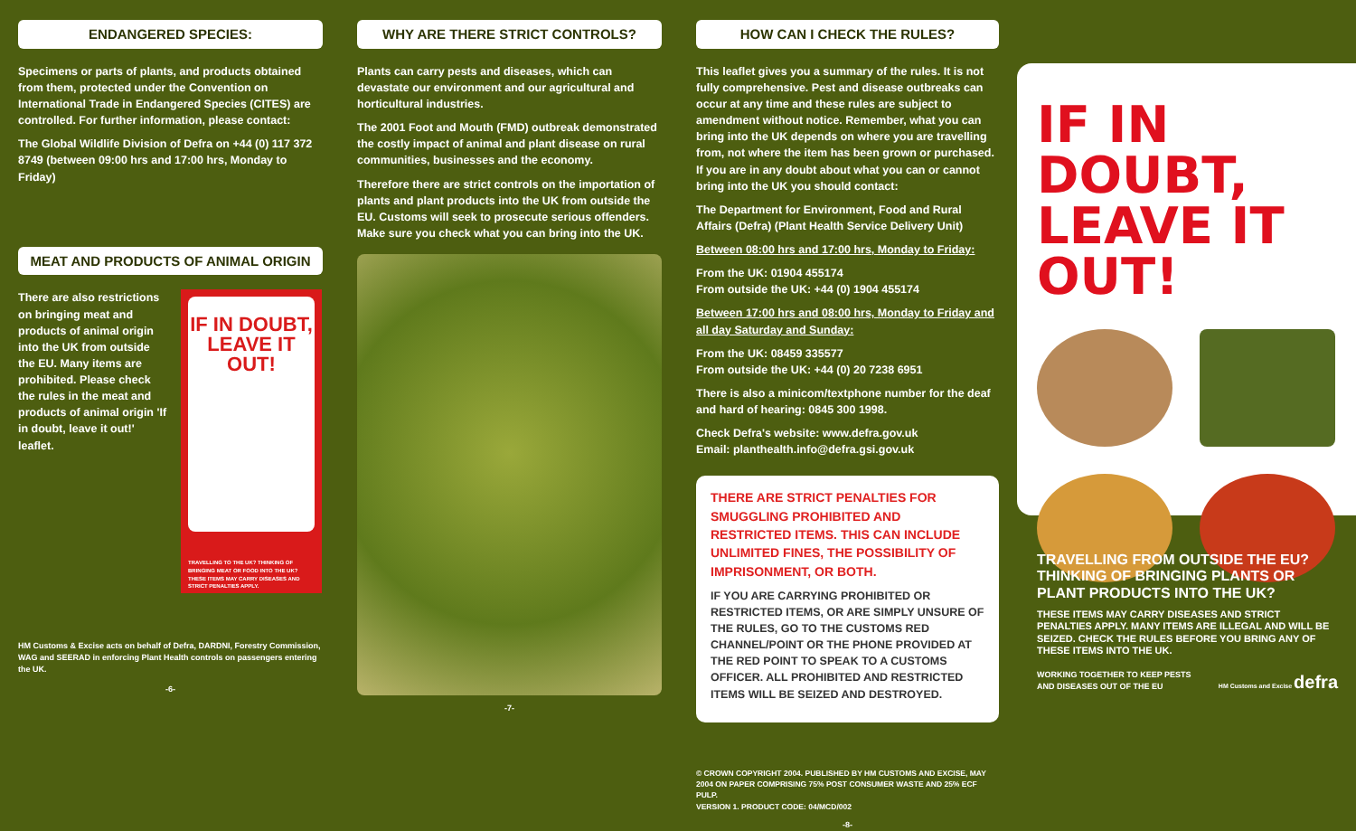ENDANGERED SPECIES:
Specimens or parts of plants, and products obtained from them, protected under the Convention on International Trade in Endangered Species (CITES) are controlled. For further information, please contact:
The Global Wildlife Division of Defra on +44 (0) 117 372 8749 (between 09:00 hrs and 17:00 hrs, Monday to Friday)
MEAT AND PRODUCTS OF ANIMAL ORIGIN
There are also restrictions on bringing meat and products of animal origin into the UK from outside the EU. Many items are prohibited. Please check the rules in the meat and products of animal origin 'If in doubt, leave it out!' leaflet.
IF IN DOUBT, LEAVE IT OUT!
TRAVELLING TO THE UK? THINKING OF BRINGING MEAT OR FOOD INTO THE UK? THESE ITEMS MAY CARRY DISEASES AND STRICT PENALTIES APPLY.
HM Customs & Excise acts on behalf of Defra, DARDNI, Forestry Commission, WAG and SEERAD in enforcing Plant Health controls on passengers entering the UK.
-6-
WHY ARE THERE STRICT CONTROLS?
Plants can carry pests and diseases, which can devastate our environment and our agricultural and horticultural industries.
The 2001 Foot and Mouth (FMD) outbreak demonstrated the costly impact of animal and plant disease on rural communities, businesses and the economy.
Therefore there are strict controls on the importation of plants and plant products into the UK from outside the EU. Customs will seek to prosecute serious offenders. Make sure you check what you can bring into the UK.
-7-
HOW CAN I CHECK THE RULES?
This leaflet gives you a summary of the rules. It is not fully comprehensive. Pest and disease outbreaks can occur at any time and these rules are subject to amendment without notice. Remember, what you can bring into the UK depends on where you are travelling from, not where the item has been grown or purchased. If you are in any doubt about what you can or cannot bring into the UK you should contact:
The Department for Environment, Food and Rural Affairs (Defra) (Plant Health Service Delivery Unit)
Between 08:00 hrs and 17:00 hrs, Monday to Friday:
From the UK: 01904 455174
From outside the UK: +44 (0) 1904 455174
Between 17:00 hrs and 08:00 hrs, Monday to Friday and all day Saturday and Sunday:
From the UK: 08459 335577
From outside the UK: +44 (0) 20 7238 6951
There is also a minicom/textphone number for the deaf and hard of hearing: 0845 300 1998.
Check Defra's website: www.defra.gov.uk
Email: planthealth.info@defra.gsi.gov.uk
THERE ARE STRICT PENALTIES FOR SMUGGLING PROHIBITED AND RESTRICTED ITEMS. THIS CAN INCLUDE UNLIMITED FINES, THE POSSIBILITY OF IMPRISONMENT, OR BOTH.
IF YOU ARE CARRYING PROHIBITED OR RESTRICTED ITEMS, OR ARE SIMPLY UNSURE OF THE RULES, GO TO THE CUSTOMS RED CHANNEL/POINT OR THE PHONE PROVIDED AT THE RED POINT TO SPEAK TO A CUSTOMS OFFICER. ALL PROHIBITED AND RESTRICTED ITEMS WILL BE SEIZED AND DESTROYED.
© CROWN COPYRIGHT 2004. PUBLISHED BY HM CUSTOMS AND EXCISE, MAY 2004 ON PAPER COMPRISING 75% POST CONSUMER WASTE AND 25% ECF PULP.
VERSION 1. PRODUCT CODE: 04/MCD/002
-8-
IF IN DOUBT, LEAVE IT OUT!
TRAVELLING FROM OUTSIDE THE EU? THINKING OF BRINGING PLANTS OR PLANT PRODUCTS INTO THE UK?
THESE ITEMS MAY CARRY DISEASES AND STRICT PENALTIES APPLY. MANY ITEMS ARE ILLEGAL AND WILL BE SEIZED. CHECK THE RULES BEFORE YOU BRING ANY OF THESE ITEMS INTO THE UK.
WORKING TOGETHER TO KEEP PESTS
AND DISEASES OUT OF THE EU HM Customs and Excise defra